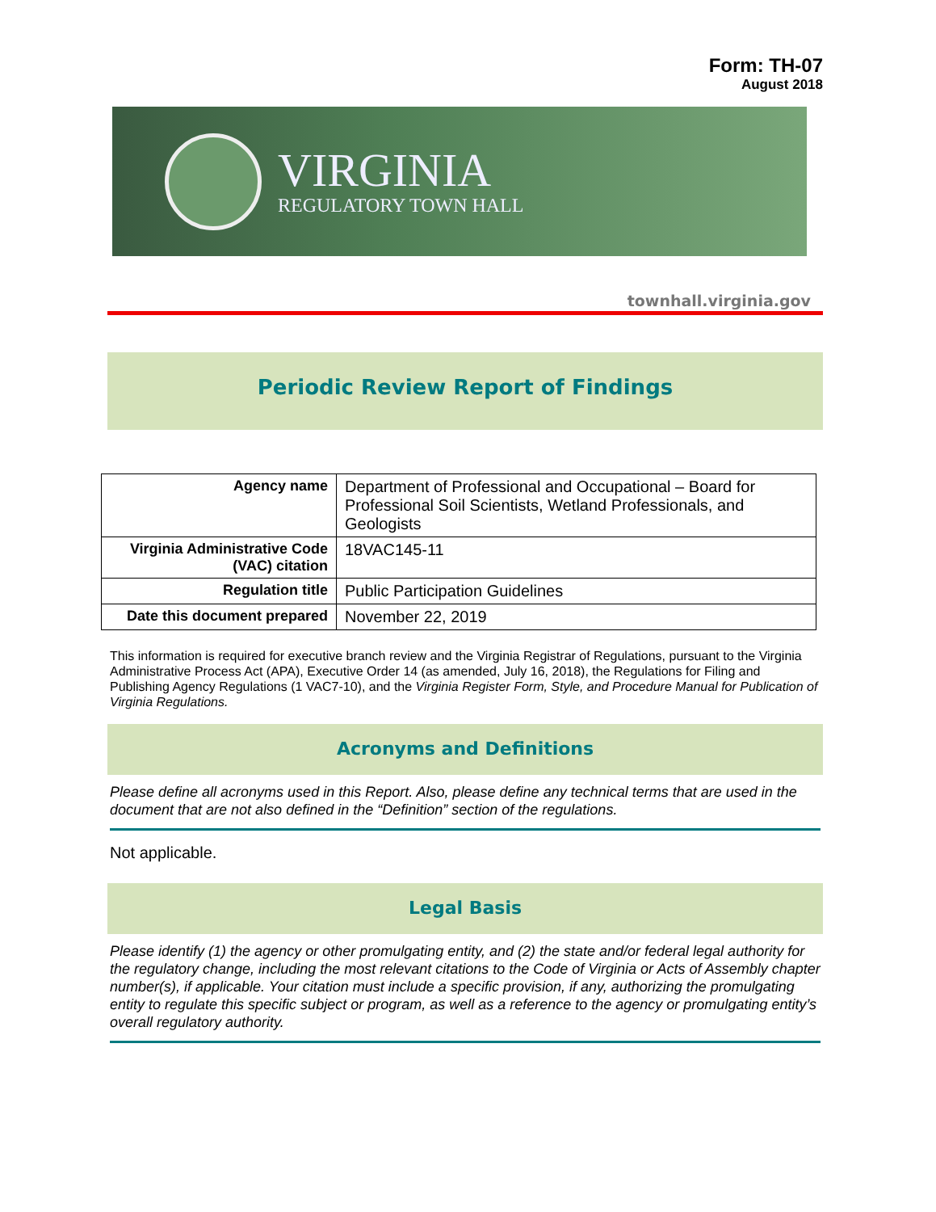Form: TH-07
August 2018
VIRGINIA
REGULATORY TOWN HALL
townhall.virginia.gov
Periodic Review Report of Findings
| Agency name | Department of Professional and Occupational – Board for Professional Soil Scientists, Wetland Professionals, and Geologists |
| Virginia Administrative Code (VAC) citation | 18VAC145-11 |
| Regulation title | Public Participation Guidelines |
| Date this document prepared | November 22, 2019 |
This information is required for executive branch review and the Virginia Registrar of Regulations, pursuant to the Virginia Administrative Process Act (APA), Executive Order 14 (as amended, July 16, 2018), the Regulations for Filing and Publishing Agency Regulations (1 VAC7-10), and the Virginia Register Form, Style, and Procedure Manual for Publication of Virginia Regulations.
Acronyms and Definitions
Please define all acronyms used in this Report. Also, please define any technical terms that are used in the document that are not also defined in the “Definition” section of the regulations.
Not applicable.
Legal Basis
Please identify (1) the agency or other promulgating entity, and (2) the state and/or federal legal authority for the regulatory change, including the most relevant citations to the Code of Virginia or Acts of Assembly chapter number(s), if applicable. Your citation must include a specific provision, if any, authorizing the promulgating entity to regulate this specific subject or program, as well as a reference to the agency or promulgating entity’s overall regulatory authority.